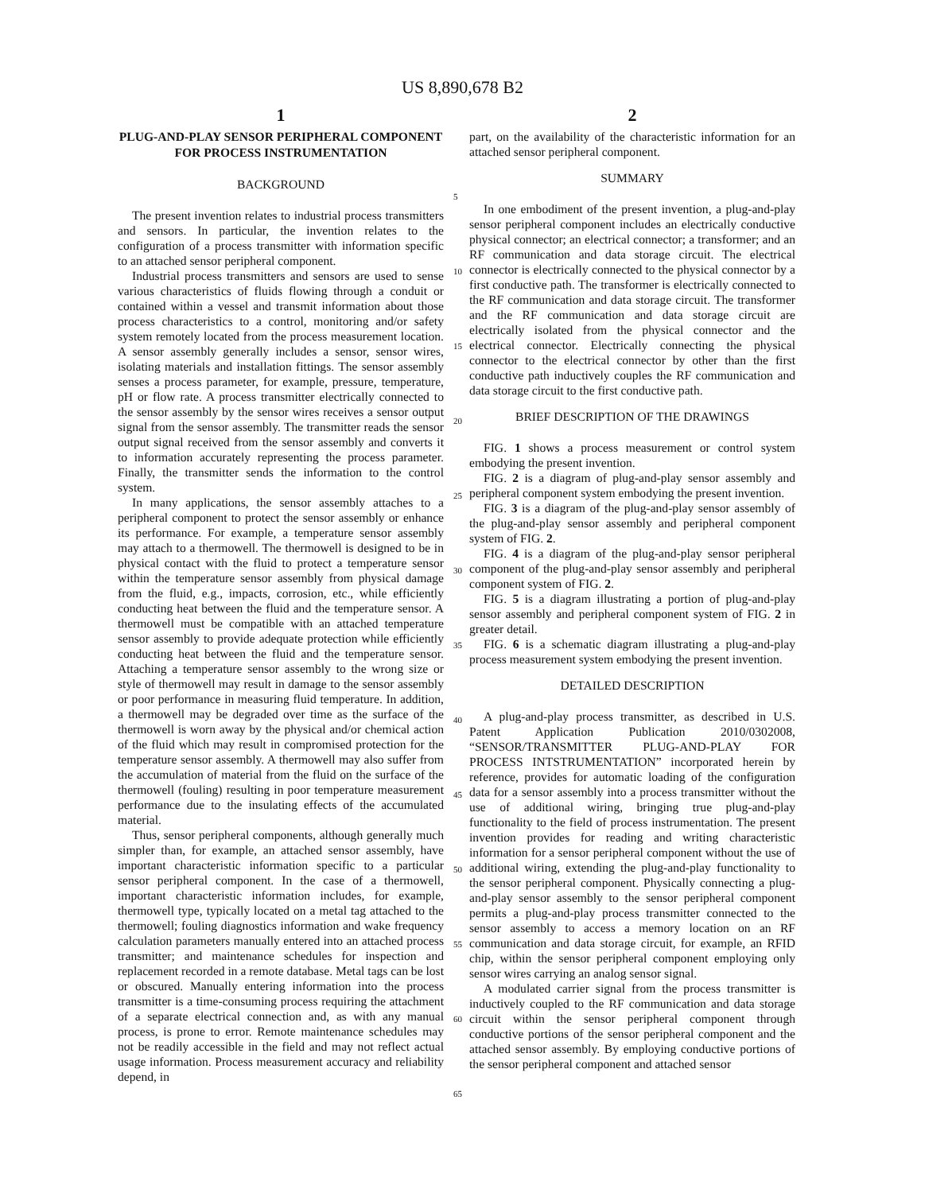US 8,890,678 B2
1
PLUG-AND-PLAY SENSOR PERIPHERAL COMPONENT FOR PROCESS INSTRUMENTATION
BACKGROUND
The present invention relates to industrial process transmitters and sensors. In particular, the invention relates to the configuration of a process transmitter with information specific to an attached sensor peripheral component.
Industrial process transmitters and sensors are used to sense various characteristics of fluids flowing through a conduit or contained within a vessel and transmit information about those process characteristics to a control, monitoring and/or safety system remotely located from the process measurement location. A sensor assembly generally includes a sensor, sensor wires, isolating materials and installation fittings. The sensor assembly senses a process parameter, for example, pressure, temperature, pH or flow rate. A process transmitter electrically connected to the sensor assembly by the sensor wires receives a sensor output signal from the sensor assembly. The transmitter reads the sensor output signal received from the sensor assembly and converts it to information accurately representing the process parameter. Finally, the transmitter sends the information to the control system.
In many applications, the sensor assembly attaches to a peripheral component to protect the sensor assembly or enhance its performance. For example, a temperature sensor assembly may attach to a thermowell. The thermowell is designed to be in physical contact with the fluid to protect a temperature sensor within the temperature sensor assembly from physical damage from the fluid, e.g., impacts, corrosion, etc., while efficiently conducting heat between the fluid and the temperature sensor. A thermowell must be compatible with an attached temperature sensor assembly to provide adequate protection while efficiently conducting heat between the fluid and the temperature sensor. Attaching a temperature sensor assembly to the wrong size or style of thermowell may result in damage to the sensor assembly or poor performance in measuring fluid temperature. In addition, a thermowell may be degraded over time as the surface of the thermowell is worn away by the physical and/or chemical action of the fluid which may result in compromised protection for the temperature sensor assembly. A thermowell may also suffer from the accumulation of material from the fluid on the surface of the thermowell (fouling) resulting in poor temperature measurement performance due to the insulating effects of the accumulated material.
Thus, sensor peripheral components, although generally much simpler than, for example, an attached sensor assembly, have important characteristic information specific to a particular sensor peripheral component. In the case of a thermowell, important characteristic information includes, for example, thermowell type, typically located on a metal tag attached to the thermowell; fouling diagnostics information and wake frequency calculation parameters manually entered into an attached process transmitter; and maintenance schedules for inspection and replacement recorded in a remote database. Metal tags can be lost or obscured. Manually entering information into the process transmitter is a time-consuming process requiring the attachment of a separate electrical connection and, as with any manual process, is prone to error. Remote maintenance schedules may not be readily accessible in the field and may not reflect actual usage information. Process measurement accuracy and reliability depend, in
5
10
15
20
25
30
35
40
45
50
55
60
65
2
part, on the availability of the characteristic information for an attached sensor peripheral component.
SUMMARY
In one embodiment of the present invention, a plug-and-play sensor peripheral component includes an electrically conductive physical connector; an electrical connector; a transformer; and an RF communication and data storage circuit. The electrical connector is electrically connected to the physical connector by a first conductive path. The transformer is electrically connected to the RF communication and data storage circuit. The transformer and the RF communication and data storage circuit are electrically isolated from the physical connector and the electrical connector. Electrically connecting the physical connector to the electrical connector by other than the first conductive path inductively couples the RF communication and data storage circuit to the first conductive path.
BRIEF DESCRIPTION OF THE DRAWINGS
FIG. 1 shows a process measurement or control system embodying the present invention.
FIG. 2 is a diagram of plug-and-play sensor assembly and peripheral component system embodying the present invention.
FIG. 3 is a diagram of the plug-and-play sensor assembly of the plug-and-play sensor assembly and peripheral component system of FIG. 2.
FIG. 4 is a diagram of the plug-and-play sensor peripheral component of the plug-and-play sensor assembly and peripheral component system of FIG. 2.
FIG. 5 is a diagram illustrating a portion of plug-and-play sensor assembly and peripheral component system of FIG. 2 in greater detail.
FIG. 6 is a schematic diagram illustrating a plug-and-play process measurement system embodying the present invention.
DETAILED DESCRIPTION
A plug-and-play process transmitter, as described in U.S. Patent Application Publication 2010/0302008, “SENSOR/TRANSMITTER PLUG-AND-PLAY FOR PROCESS INTSTRUMENTATION” incorporated herein by reference, provides for automatic loading of the configuration data for a sensor assembly into a process transmitter without the use of additional wiring, bringing true plug-and-play functionality to the field of process instrumentation. The present invention provides for reading and writing characteristic information for a sensor peripheral component without the use of additional wiring, extending the plug-and-play functionality to the sensor peripheral component. Physically connecting a plug-and-play sensor assembly to the sensor peripheral component permits a plug-and-play process transmitter connected to the sensor assembly to access a memory location on an RF communication and data storage circuit, for example, an RFID chip, within the sensor peripheral component employing only sensor wires carrying an analog sensor signal.
A modulated carrier signal from the process transmitter is inductively coupled to the RF communication and data storage circuit within the sensor peripheral component through conductive portions of the sensor peripheral component and the attached sensor assembly. By employing conductive portions of the sensor peripheral component and attached sensor